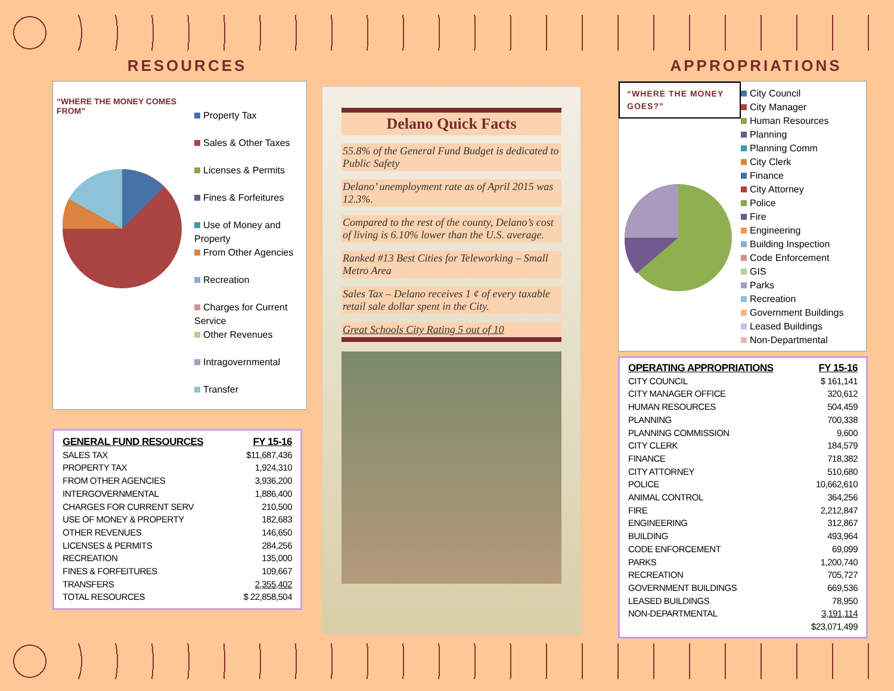RESOURCES
“WHERE THE MONEY COMES FROM”
Property Tax
Sales & Other Taxes
Licenses & Permits
Fines & Forfeitures
Use of Money and
Property
From Other Agencies
Recreation
Charges for Current
Service
Other Revenues
Intragovernmental
Transfer
| GENERAL FUND RESOURCES | FY 15-16 |
| --- | --- |
| SALES TAX | $11,687,436 |
| PROPERTY TAX | 1,924,310 |
| FROM OTHER AGENCIES | 3,936,200 |
| INTERGOVERNMENTAL | 1,886,400 |
| CHARGES FOR CURRENT SERV | 210,500 |
| USE OF MONEY & PROPERTY | 182,683 |
| OTHER REVENUES | 146,650 |
| LICENSES & PERMITS | 284,256 |
| RECREATION | 135,000 |
| FINES & FORFEITURES | 109,667 |
| TRANSFERS | 2,355,402 |
| TOTAL RESOURCES | $ 22,858,504 |
Delano Quick Facts
55.8% of the General Fund Budget is dedicated to Public Safety
Delano’ unemployment rate as of April 2015 was 12.3%.
Compared to the rest of the county, Delano’s cost of living is 6.10% lower than the U.S. average.
Ranked #13 Best Cities for Teleworking – Small Metro Area
Sales Tax – Delano receives 1 ¢ of every taxable retail sale dollar spent in the City.
Great Schools City Rating 5 out of 10
APPROPRIATIONS
“WHERE THE MONEY GOES?”
City Council
City Manager
Human Resources
Planning
Planning Comm
City Clerk
Finance
City Attorney
Police
Fire
Engineering
Building Inspection
Code Enforcement
GIS
Parks
Recreation
Government Buildings
Leased Buildings
Non-Departmental
| OPERATING APPROPRIATIONS | FY 15-16 |
| --- | --- |
| CITY COUNCIL | $ 161,141 |
| CITY MANAGER OFFICE | 320,612 |
| HUMAN RESOURCES | 504,459 |
| PLANNING | 700,338 |
| PLANNING COMMISSION | 9,600 |
| CITY CLERK | 184,579 |
| FINANCE | 718,382 |
| CITY ATTORNEY | 510,680 |
| POLICE | 10,662,610 |
| ANIMAL CONTROL | 364,256 |
| FIRE | 2,212,847 |
| ENGINEERING | 312,867 |
| BUILDING | 493,964 |
| CODE ENFORCEMENT | 69,099 |
| PARKS | 1,200,740 |
| RECREATION | 705,727 |
| GOVERNMENT BUILDINGS | 669,536 |
| LEASED BUILDINGS | 78,950 |
| NON-DEPARTMENTAL | 3,191,114 |
| | $23,071,499 |